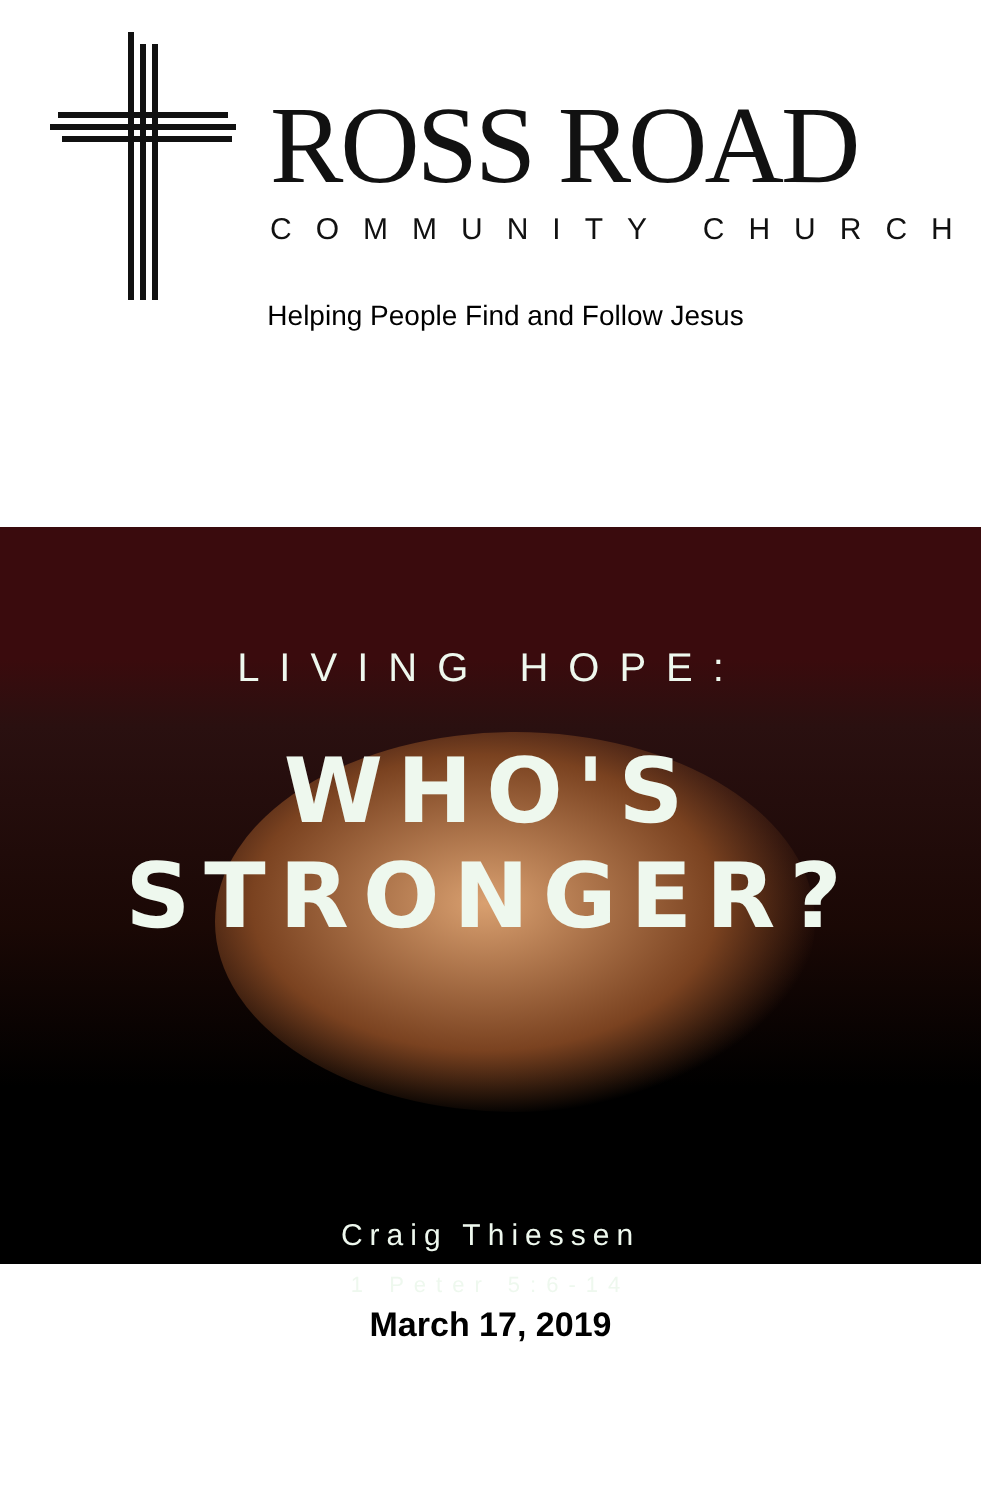ROSS ROAD
COMMUNITY CHURCH
Helping People Find and Follow Jesus
LIVING HOPE:
WHO'S STRONGER?
Craig Thiessen
1 Peter 5:6-14
March 17, 2019